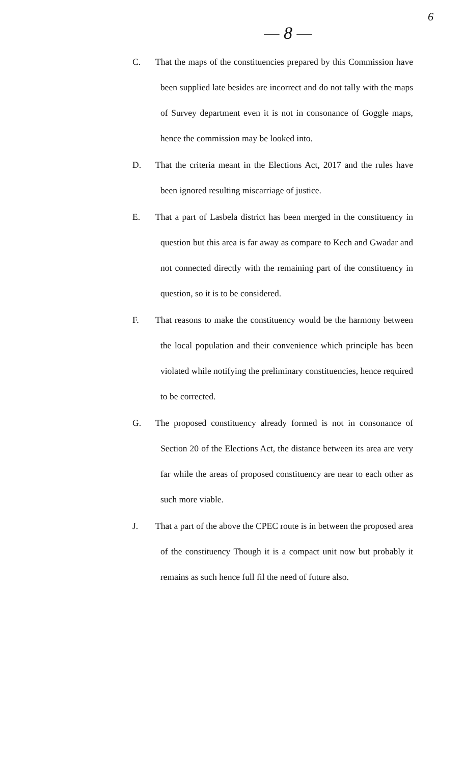6
— 8 —
C. That the maps of the constituencies prepared by this Commission have been supplied late besides are incorrect and do not tally with the maps of Survey department even it is not in consonance of Goggle maps, hence the commission may be looked into.
D. That the criteria meant in the Elections Act, 2017 and the rules have been ignored resulting miscarriage of justice.
E. That a part of Lasbela district has been merged in the constituency in question but this area is far away as compare to Kech and Gwadar and not connected directly with the remaining part of the constituency in question, so it is to be considered.
F. That reasons to make the constituency would be the harmony between the local population and their convenience which principle has been violated while notifying the preliminary constituencies, hence required to be corrected.
G. The proposed constituency already formed is not in consonance of Section 20 of the Elections Act, the distance between its area are very far while the areas of proposed constituency are near to each other as such more viable.
J. That a part of the above the CPEC route is in between the proposed area of the constituency Though it is a compact unit now but probably it remains as such hence full fil the need of future also.